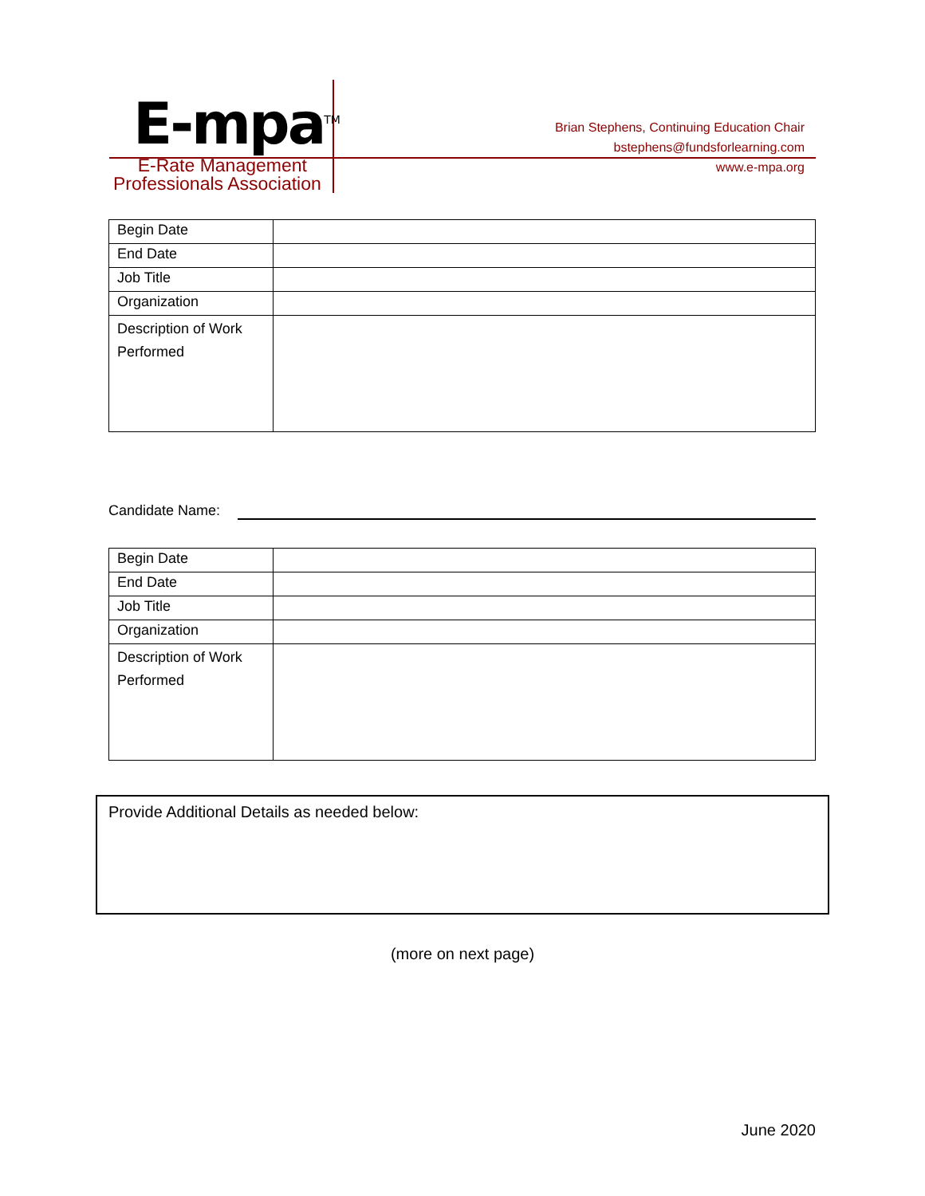E-mpa<sup>TM</sup>
E-Rate Management
Professionals Association
Brian Stephens, Continuing Education Chair
bstephens@fundsforlearning.com
www.e-mpa.org
| Begin Date | |
| End Date | |
| Job Title | |
| Organization | |
| Description of Work Performed | |
Candidate Name:
| Begin Date | |
| End Date | |
| Job Title | |
| Organization | |
| Description of Work Performed | |
Provide Additional Details as needed below:
(more on next page)
June 2020